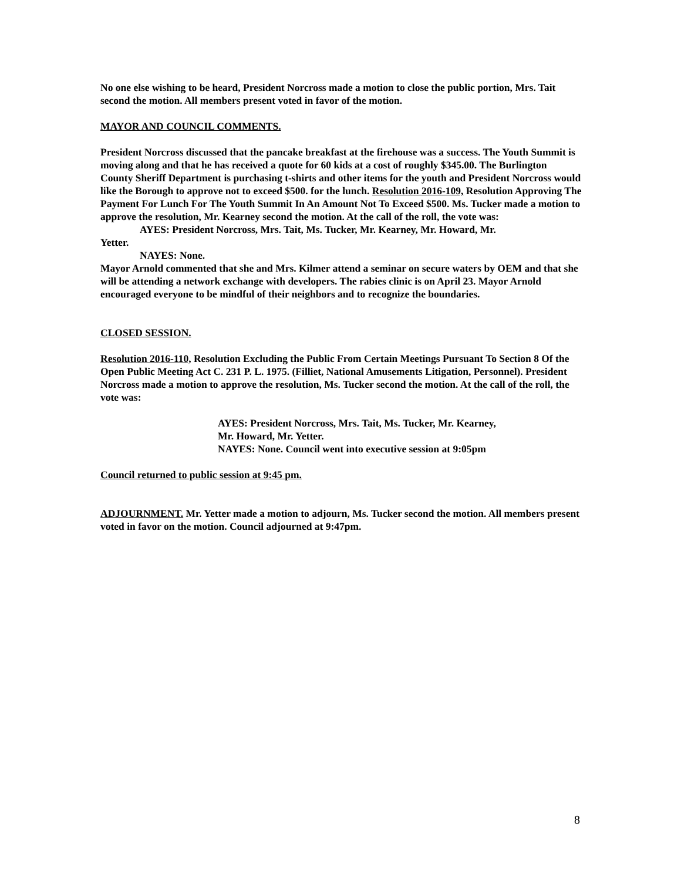No one else wishing to be heard, President Norcross made a motion to close the public portion, Mrs. Tait second the motion. All members present voted in favor of the motion.
MAYOR AND COUNCIL COMMENTS.
President Norcross discussed that the pancake breakfast at the firehouse was a success. The Youth Summit is moving along and that he has received a quote for 60 kids at a cost of roughly $345.00. The Burlington County Sheriff Department is purchasing t-shirts and other items for the youth and President Norcross would like the Borough to approve not to exceed $500. for the lunch. Resolution 2016-109, Resolution Approving The Payment For Lunch For The Youth Summit In An Amount Not To Exceed $500. Ms. Tucker made a motion to approve the resolution, Mr. Kearney second the motion. At the call of the roll, the vote was:
AYES: President Norcross, Mrs. Tait, Ms. Tucker, Mr. Kearney, Mr. Howard, Mr.
Yetter.
NAYES: None.
Mayor Arnold commented that she and Mrs. Kilmer attend a seminar on secure waters by OEM and that she will be attending a network exchange with developers. The rabies clinic is on April 23. Mayor Arnold encouraged everyone to be mindful of their neighbors and to recognize the boundaries.
CLOSED SESSION.
Resolution 2016-110, Resolution Excluding the Public From Certain Meetings Pursuant To Section 8 Of the Open Public Meeting Act C. 231 P. L. 1975. (Filliet, National Amusements Litigation, Personnel). President Norcross made a motion to approve the resolution, Ms. Tucker second the motion. At the call of the roll, the vote was:
AYES: President Norcross, Mrs. Tait, Ms. Tucker, Mr. Kearney,
Mr. Howard, Mr. Yetter.
NAYES: None. Council went into executive session at 9:05pm
Council returned to public session at 9:45 pm.
ADJOURNMENT. Mr. Yetter made a motion to adjourn, Ms. Tucker second the motion. All members present voted in favor on the motion. Council adjourned at 9:47pm.
8